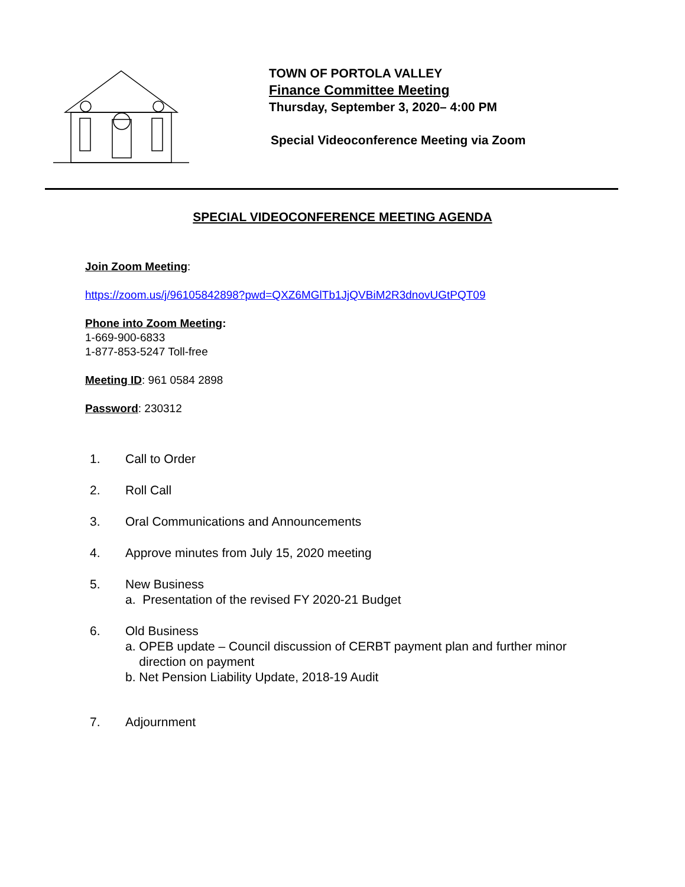TOWN OF PORTOLA VALLEY
Finance Committee Meeting
Thursday, September 3, 2020– 4:00 PM
Special Videoconference Meeting via Zoom
SPECIAL VIDEOCONFERENCE MEETING AGENDA
Join Zoom Meeting:
https://zoom.us/j/96105842898?pwd=QXZ6MGlTb1JjQVBiM2R3dnovUGtPQT09
Phone into Zoom Meeting:
1-669-900-6833
1-877-853-5247 Toll-free
Meeting ID: 961 0584 2898
Password: 230312
1. Call to Order
2. Roll Call
3. Oral Communications and Announcements
4. Approve minutes from July 15, 2020 meeting
5. New Business
a. Presentation of the revised FY 2020-21 Budget
6. Old Business
a. OPEB update – Council discussion of CERBT payment plan and further minor
direction on payment
b. Net Pension Liability Update, 2018-19 Audit
7. Adjournment